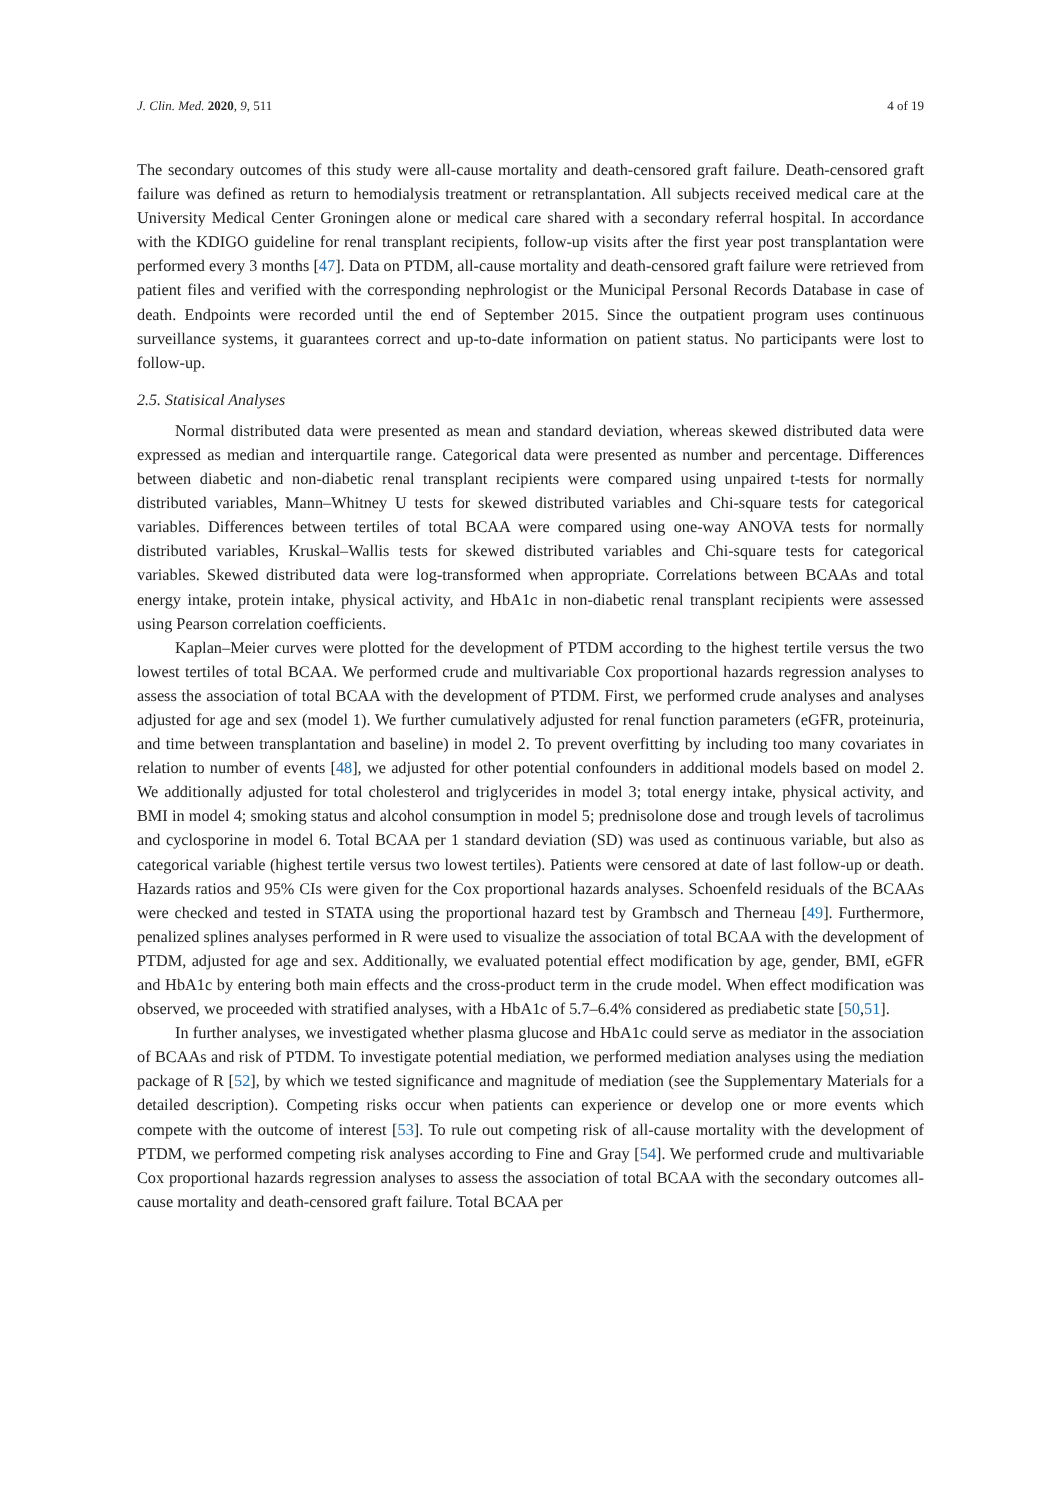J. Clin. Med. 2020, 9, 511 4 of 19
The secondary outcomes of this study were all-cause mortality and death-censored graft failure. Death-censored graft failure was defined as return to hemodialysis treatment or retransplantation. All subjects received medical care at the University Medical Center Groningen alone or medical care shared with a secondary referral hospital. In accordance with the KDIGO guideline for renal transplant recipients, follow-up visits after the first year post transplantation were performed every 3 months [47]. Data on PTDM, all-cause mortality and death-censored graft failure were retrieved from patient files and verified with the corresponding nephrologist or the Municipal Personal Records Database in case of death. Endpoints were recorded until the end of September 2015. Since the outpatient program uses continuous surveillance systems, it guarantees correct and up-to-date information on patient status. No participants were lost to follow-up.
2.5. Statisical Analyses
Normal distributed data were presented as mean and standard deviation, whereas skewed distributed data were expressed as median and interquartile range. Categorical data were presented as number and percentage. Differences between diabetic and non-diabetic renal transplant recipients were compared using unpaired t-tests for normally distributed variables, Mann–Whitney U tests for skewed distributed variables and Chi-square tests for categorical variables. Differences between tertiles of total BCAA were compared using one-way ANOVA tests for normally distributed variables, Kruskal–Wallis tests for skewed distributed variables and Chi-square tests for categorical variables. Skewed distributed data were log-transformed when appropriate. Correlations between BCAAs and total energy intake, protein intake, physical activity, and HbA1c in non-diabetic renal transplant recipients were assessed using Pearson correlation coefficients.
Kaplan–Meier curves were plotted for the development of PTDM according to the highest tertile versus the two lowest tertiles of total BCAA. We performed crude and multivariable Cox proportional hazards regression analyses to assess the association of total BCAA with the development of PTDM. First, we performed crude analyses and analyses adjusted for age and sex (model 1). We further cumulatively adjusted for renal function parameters (eGFR, proteinuria, and time between transplantation and baseline) in model 2. To prevent overfitting by including too many covariates in relation to number of events [48], we adjusted for other potential confounders in additional models based on model 2. We additionally adjusted for total cholesterol and triglycerides in model 3; total energy intake, physical activity, and BMI in model 4; smoking status and alcohol consumption in model 5; prednisolone dose and trough levels of tacrolimus and cyclosporine in model 6. Total BCAA per 1 standard deviation (SD) was used as continuous variable, but also as categorical variable (highest tertile versus two lowest tertiles). Patients were censored at date of last follow-up or death. Hazards ratios and 95% CIs were given for the Cox proportional hazards analyses. Schoenfeld residuals of the BCAAs were checked and tested in STATA using the proportional hazard test by Grambsch and Therneau [49]. Furthermore, penalized splines analyses performed in R were used to visualize the association of total BCAA with the development of PTDM, adjusted for age and sex. Additionally, we evaluated potential effect modification by age, gender, BMI, eGFR and HbA1c by entering both main effects and the cross-product term in the crude model. When effect modification was observed, we proceeded with stratified analyses, with a HbA1c of 5.7–6.4% considered as prediabetic state [50,51].
In further analyses, we investigated whether plasma glucose and HbA1c could serve as mediator in the association of BCAAs and risk of PTDM. To investigate potential mediation, we performed mediation analyses using the mediation package of R [52], by which we tested significance and magnitude of mediation (see the Supplementary Materials for a detailed description). Competing risks occur when patients can experience or develop one or more events which compete with the outcome of interest [53]. To rule out competing risk of all-cause mortality with the development of PTDM, we performed competing risk analyses according to Fine and Gray [54]. We performed crude and multivariable Cox proportional hazards regression analyses to assess the association of total BCAA with the secondary outcomes all-cause mortality and death-censored graft failure. Total BCAA per